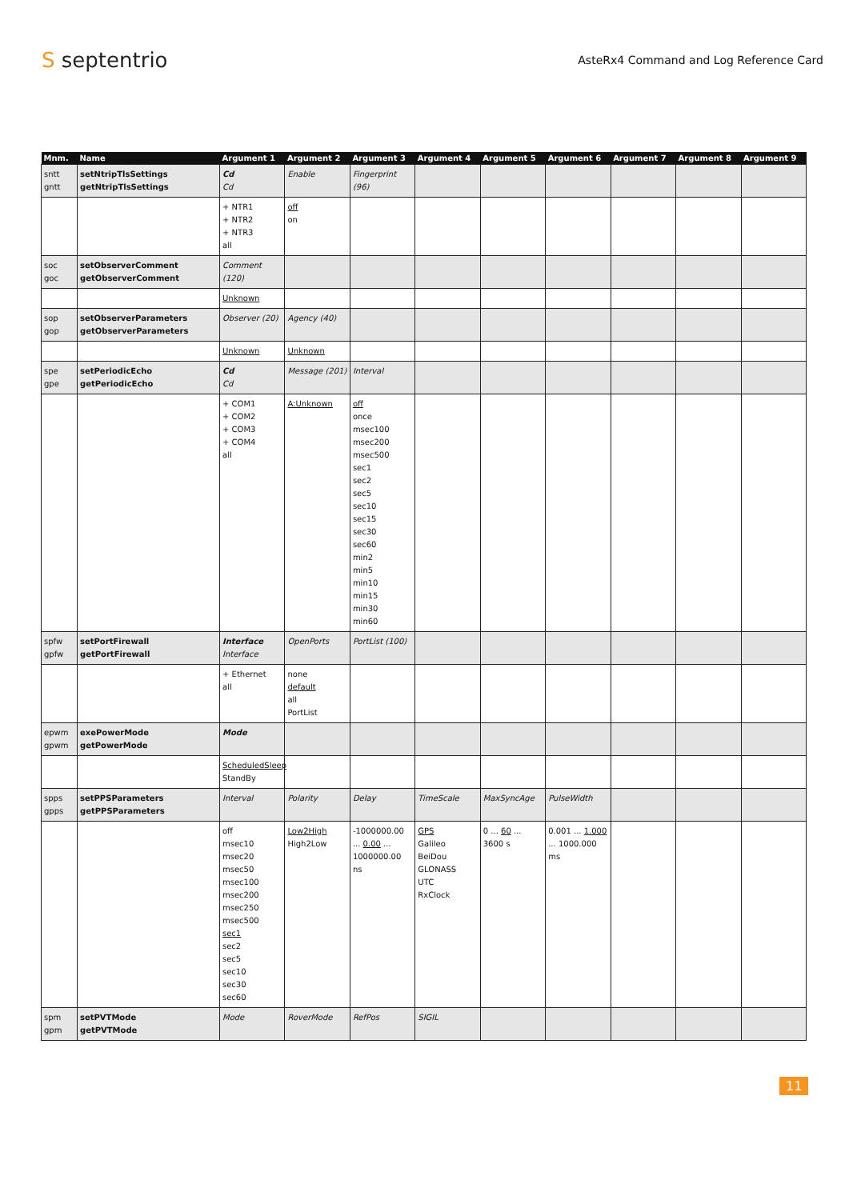S septentrio
AsteRx4 Command and Log Reference Card
| Mnm. | Name | Argument 1 | Argument 2 | Argument 3 | Argument 4 | Argument 5 | Argument 6 | Argument 7 | Argument 8 | Argument 9 |
| --- | --- | --- | --- | --- | --- | --- | --- | --- | --- | --- |
| sntt gntt | setNtripTlsSettings getNtripTlsSettings | Cd Cd | Enable | Fingerprint (96) | | | | | | |
| | | + NTR1 + NTR2 + NTR3 all | off on | | | | | | | |
| soc goc | setObserverComment getObserverComment | Comment (120) | | | | | | | | |
| | | Unknown | | | | | | | | |
| sop gop | setObserverParameters getObserverParameters | Observer (20) | Agency (40) | | | | | | | |
| | | Unknown | Unknown | | | | | | | |
| spe gpe | setPeriodicEcho getPeriodicEcho | Cd Cd | Message (201) | Interval | | | | | | |
| | | + COM1 + COM2 + COM3 + COM4 all | A:Unknown | off once msec100 msec200 msec500 sec1 sec2 sec5 sec10 sec15 sec30 sec60 min2 min5 min10 min15 min30 min60 | | | | | | |
| spfw gpfw | setPortFirewall getPortFirewall | Interface Interface | OpenPorts | PortList (100) | | | | | | |
| | | + Ethernet all | none default all PortList | | | | | | | |
| epwm gpwm | exePowerMode getPowerMode | Mode | | | | | | | | |
| | | ScheduledSleep StandBy | | | | | | | | |
| spps gpps | setPPSParameters getPPSParameters | Interval | Polarity | Delay | TimeScale | MaxSyncAge | PulseWidth | | | |
| | | off msec10 msec20 msec50 msec100 msec200 msec250 msec500 sec1 sec2 sec5 sec10 sec30 sec60 | Low2High High2Low | -1000000.00 ... 0.00 ... 1000000.00 ns | GPS Galileo BeiDou GLONASS UTC RxClock | 0 ... 60 ... 3600 s | 0.001 ... 1.000 ... 1000.000 ms | | | |
| spm gpm | setPVTMode getPVTMode | Mode | RoverMode | RefPos | SIGIL | | | | | |
11